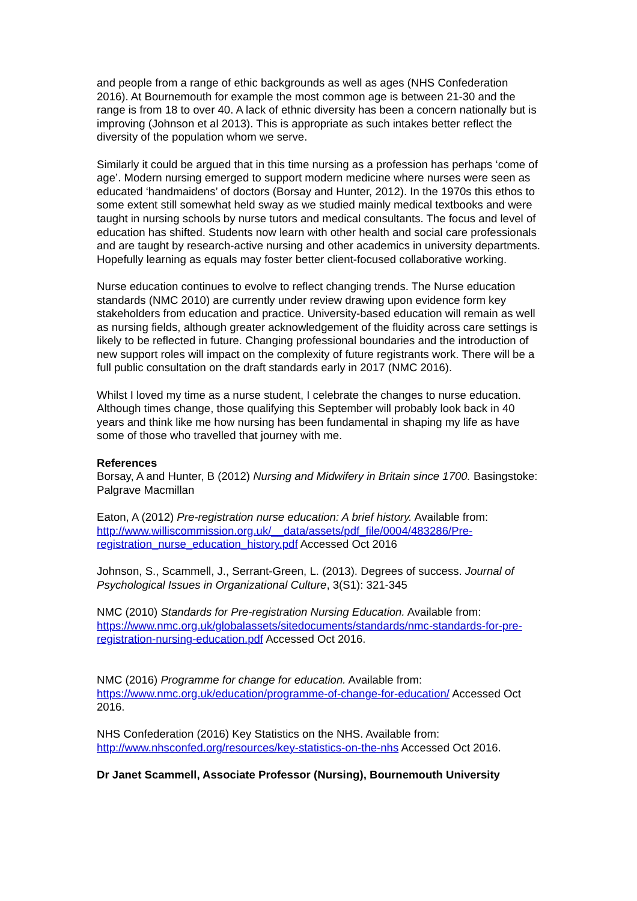and people from a range of ethic backgrounds as well as ages (NHS Confederation 2016). At Bournemouth for example the most common age is between 21-30 and the range is from 18 to over 40. A lack of ethnic diversity has been a concern nationally but is improving (Johnson et al 2013). This is appropriate as such intakes better reflect the diversity of the population whom we serve.
Similarly it could be argued that in this time nursing as a profession has perhaps ‘come of age’. Modern nursing emerged to support modern medicine where nurses were seen as educated ‘handmaidens’ of doctors (Borsay and Hunter, 2012). In the 1970s this ethos to some extent still somewhat held sway as we studied mainly medical textbooks and were taught in nursing schools by nurse tutors and medical consultants. The focus and level of education has shifted. Students now learn with other health and social care professionals and are taught by research-active nursing and other academics in university departments. Hopefully learning as equals may foster better client-focused collaborative working.
Nurse education continues to evolve to reflect changing trends. The Nurse education standards (NMC 2010) are currently under review drawing upon evidence form key stakeholders from education and practice. University-based education will remain as well as nursing fields, although greater acknowledgement of the fluidity across care settings is likely to be reflected in future. Changing professional boundaries and the introduction of new support roles will impact on the complexity of future registrants work. There will be a full public consultation on the draft standards early in 2017 (NMC 2016).
Whilst I loved my time as a nurse student, I celebrate the changes to nurse education. Although times change, those qualifying this September will probably look back in 40 years and think like me how nursing has been fundamental in shaping my life as have some of those who travelled that journey with me.
References
Borsay, A and Hunter, B (2012) Nursing and Midwifery in Britain since 1700. Basingstoke: Palgrave Macmillan
Eaton, A (2012) Pre-registration nurse education: A brief history. Available from: http://www.williscommission.org.uk/__data/assets/pdf_file/0004/483286/Pre-registration_nurse_education_history.pdf Accessed Oct 2016
Johnson, S., Scammell, J., Serrant-Green, L. (2013). Degrees of success. Journal of Psychological Issues in Organizational Culture, 3(S1): 321-345
NMC (2010) Standards for Pre-registration Nursing Education. Available from: https://www.nmc.org.uk/globalassets/sitedocuments/standards/nmc-standards-for-pre-registration-nursing-education.pdf Accessed Oct 2016.
NMC (2016) Programme for change for education. Available from: https://www.nmc.org.uk/education/programme-of-change-for-education/ Accessed Oct 2016.
NHS Confederation (2016) Key Statistics on the NHS. Available from: http://www.nhsconfed.org/resources/key-statistics-on-the-nhs Accessed Oct 2016.
Dr Janet Scammell, Associate Professor (Nursing), Bournemouth University